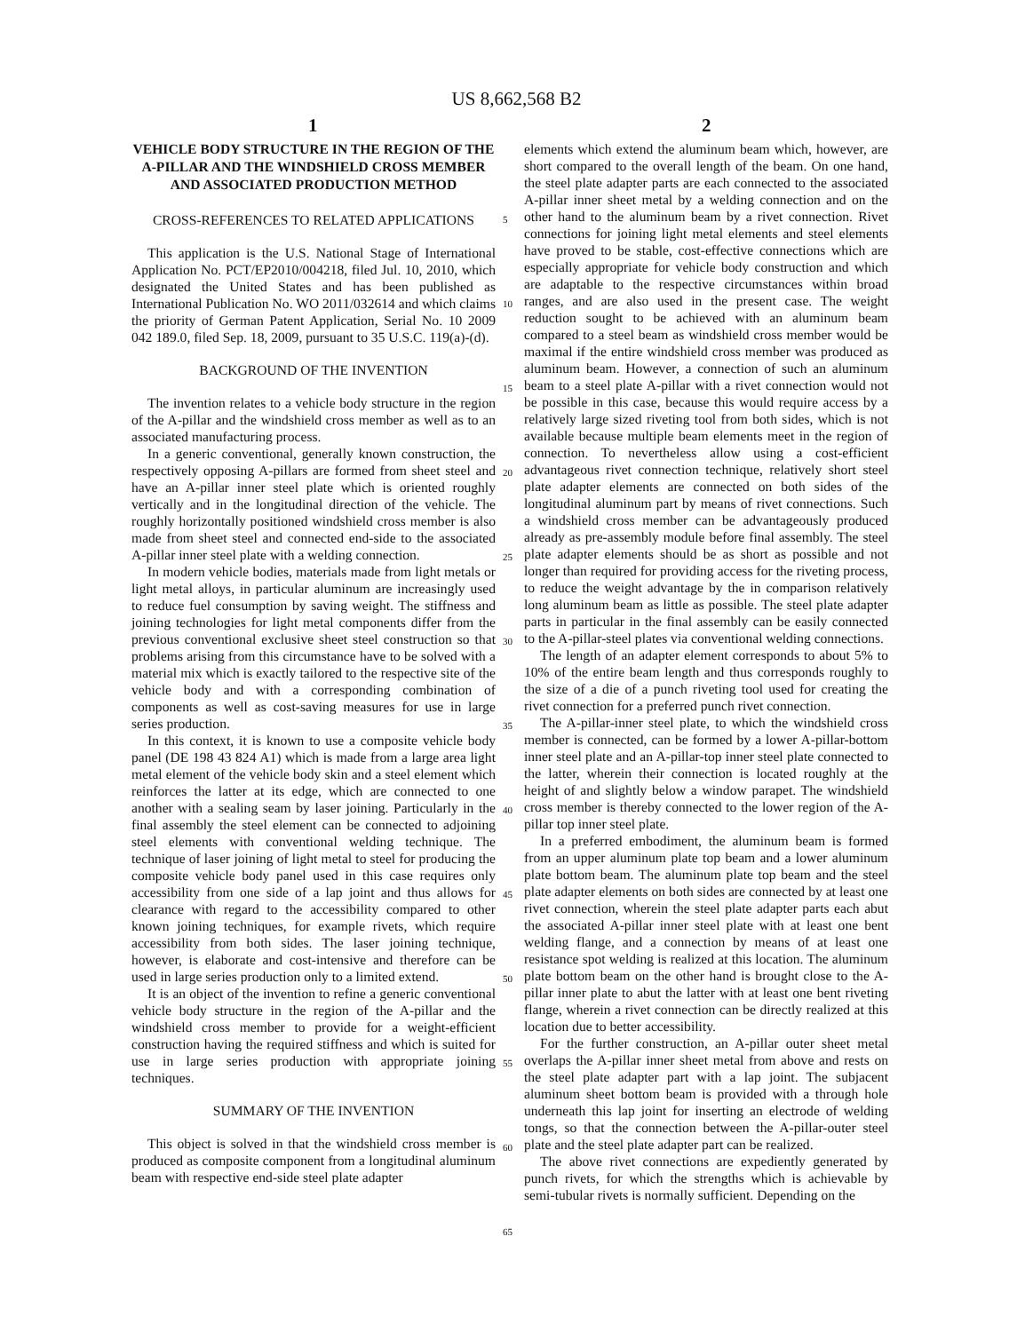US 8,662,568 B2
1 2
VEHICLE BODY STRUCTURE IN THE REGION OF THE A-PILLAR AND THE WINDSHIELD CROSS MEMBER AND ASSOCIATED PRODUCTION METHOD
CROSS-REFERENCES TO RELATED APPLICATIONS
This application is the U.S. National Stage of International Application No. PCT/EP2010/004218, filed Jul. 10, 2010, which designated the United States and has been published as International Publication No. WO 2011/032614 and which claims the priority of German Patent Application, Serial No. 10 2009 042 189.0, filed Sep. 18, 2009, pursuant to 35 U.S.C. 119(a)-(d).
BACKGROUND OF THE INVENTION
The invention relates to a vehicle body structure in the region of the A-pillar and the windshield cross member as well as to an associated manufacturing process.
In a generic conventional, generally known construction, the respectively opposing A-pillars are formed from sheet steel and have an A-pillar inner steel plate which is oriented roughly vertically and in the longitudinal direction of the vehicle. The roughly horizontally positioned windshield cross member is also made from sheet steel and connected end-side to the associated A-pillar inner steel plate with a welding connection.
In modern vehicle bodies, materials made from light metals or light metal alloys, in particular aluminum are increasingly used to reduce fuel consumption by saving weight. The stiffness and joining technologies for light metal components differ from the previous conventional exclusive sheet steel construction so that problems arising from this circumstance have to be solved with a material mix which is exactly tailored to the respective site of the vehicle body and with a corresponding combination of components as well as cost-saving measures for use in large series production.
In this context, it is known to use a composite vehicle body panel (DE 198 43 824 A1) which is made from a large area light metal element of the vehicle body skin and a steel element which reinforces the latter at its edge, which are connected to one another with a sealing seam by laser joining. Particularly in the final assembly the steel element can be connected to adjoining steel elements with conventional welding technique. The technique of laser joining of light metal to steel for producing the composite vehicle body panel used in this case requires only accessibility from one side of a lap joint and thus allows for clearance with regard to the accessibility compared to other known joining techniques, for example rivets, which require accessibility from both sides. The laser joining technique, however, is elaborate and cost-intensive and therefore can be used in large series production only to a limited extend.
It is an object of the invention to refine a generic conventional vehicle body structure in the region of the A-pillar and the windshield cross member to provide for a weight-efficient construction having the required stiffness and which is suited for use in large series production with appropriate joining techniques.
SUMMARY OF THE INVENTION
This object is solved in that the windshield cross member is produced as composite component from a longitudinal aluminum beam with respective end-side steel plate adapter
5
10
15
20
25
30
35
40
45
50
55
60
65
elements which extend the aluminum beam which, however, are short compared to the overall length of the beam. On one hand, the steel plate adapter parts are each connected to the associated A-pillar inner sheet metal by a welding connection and on the other hand to the aluminum beam by a rivet connection. Rivet connections for joining light metal elements and steel elements have proved to be stable, cost-effective connections which are especially appropriate for vehicle body construction and which are adaptable to the respective circumstances within broad ranges, and are also used in the present case. The weight reduction sought to be achieved with an aluminum beam compared to a steel beam as windshield cross member would be maximal if the entire windshield cross member was produced as aluminum beam. However, a connection of such an aluminum beam to a steel plate A-pillar with a rivet connection would not be possible in this case, because this would require access by a relatively large sized riveting tool from both sides, which is not available because multiple beam elements meet in the region of connection. To nevertheless allow using a cost-efficient advantageous rivet connection technique, relatively short steel plate adapter elements are connected on both sides of the longitudinal aluminum part by means of rivet connections. Such a windshield cross member can be advantageously produced already as pre-assembly module before final assembly. The steel plate adapter elements should be as short as possible and not longer than required for providing access for the riveting process, to reduce the weight advantage by the in comparison relatively long aluminum beam as little as possible. The steel plate adapter parts in particular in the final assembly can be easily connected to the A-pillar-steel plates via conventional welding connections.
The length of an adapter element corresponds to about 5% to 10% of the entire beam length and thus corresponds roughly to the size of a die of a punch riveting tool used for creating the rivet connection for a preferred punch rivet connection.
The A-pillar-inner steel plate, to which the windshield cross member is connected, can be formed by a lower A-pillar-bottom inner steel plate and an A-pillar-top inner steel plate connected to the latter, wherein their connection is located roughly at the height of and slightly below a window parapet. The windshield cross member is thereby connected to the lower region of the A-pillar top inner steel plate.
In a preferred embodiment, the aluminum beam is formed from an upper aluminum plate top beam and a lower aluminum plate bottom beam. The aluminum plate top beam and the steel plate adapter elements on both sides are connected by at least one rivet connection, wherein the steel plate adapter parts each abut the associated A-pillar inner steel plate with at least one bent welding flange, and a connection by means of at least one resistance spot welding is realized at this location. The aluminum plate bottom beam on the other hand is brought close to the A-pillar inner plate to abut the latter with at least one bent riveting flange, wherein a rivet connection can be directly realized at this location due to better accessibility.
For the further construction, an A-pillar outer sheet metal overlaps the A-pillar inner sheet metal from above and rests on the steel plate adapter part with a lap joint. The subjacent aluminum sheet bottom beam is provided with a through hole underneath this lap joint for inserting an electrode of welding tongs, so that the connection between the A-pillar-outer steel plate and the steel plate adapter part can be realized.
The above rivet connections are expediently generated by punch rivets, for which the strengths which is achievable by semi-tubular rivets is normally sufficient. Depending on the